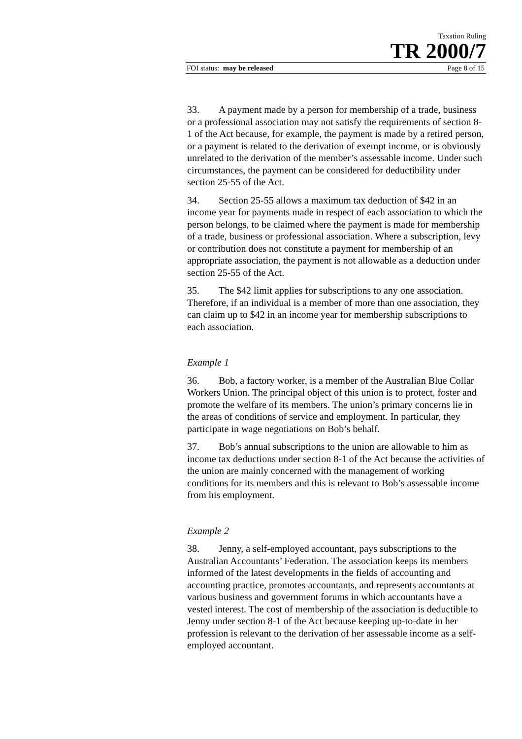Taxation Ruling
TR 2000/7
FOI status: may be released Page 8 of 15
33. A payment made by a person for membership of a trade, business or a professional association may not satisfy the requirements of section 8-1 of the Act because, for example, the payment is made by a retired person, or a payment is related to the derivation of exempt income, or is obviously unrelated to the derivation of the member’s assessable income. Under such circumstances, the payment can be considered for deductibility under section 25-55 of the Act.
34. Section 25-55 allows a maximum tax deduction of $42 in an income year for payments made in respect of each association to which the person belongs, to be claimed where the payment is made for membership of a trade, business or professional association. Where a subscription, levy or contribution does not constitute a payment for membership of an appropriate association, the payment is not allowable as a deduction under section 25-55 of the Act.
35. The $42 limit applies for subscriptions to any one association. Therefore, if an individual is a member of more than one association, they can claim up to $42 in an income year for membership subscriptions to each association.
Example 1
36. Bob, a factory worker, is a member of the Australian Blue Collar Workers Union. The principal object of this union is to protect, foster and promote the welfare of its members. The union’s primary concerns lie in the areas of conditions of service and employment. In particular, they participate in wage negotiations on Bob’s behalf.
37. Bob’s annual subscriptions to the union are allowable to him as income tax deductions under section 8-1 of the Act because the activities of the union are mainly concerned with the management of working conditions for its members and this is relevant to Bob’s assessable income from his employment.
Example 2
38. Jenny, a self-employed accountant, pays subscriptions to the Australian Accountants’ Federation. The association keeps its members informed of the latest developments in the fields of accounting and accounting practice, promotes accountants, and represents accountants at various business and government forums in which accountants have a vested interest. The cost of membership of the association is deductible to Jenny under section 8-1 of the Act because keeping up-to-date in her profession is relevant to the derivation of her assessable income as a self-employed accountant.